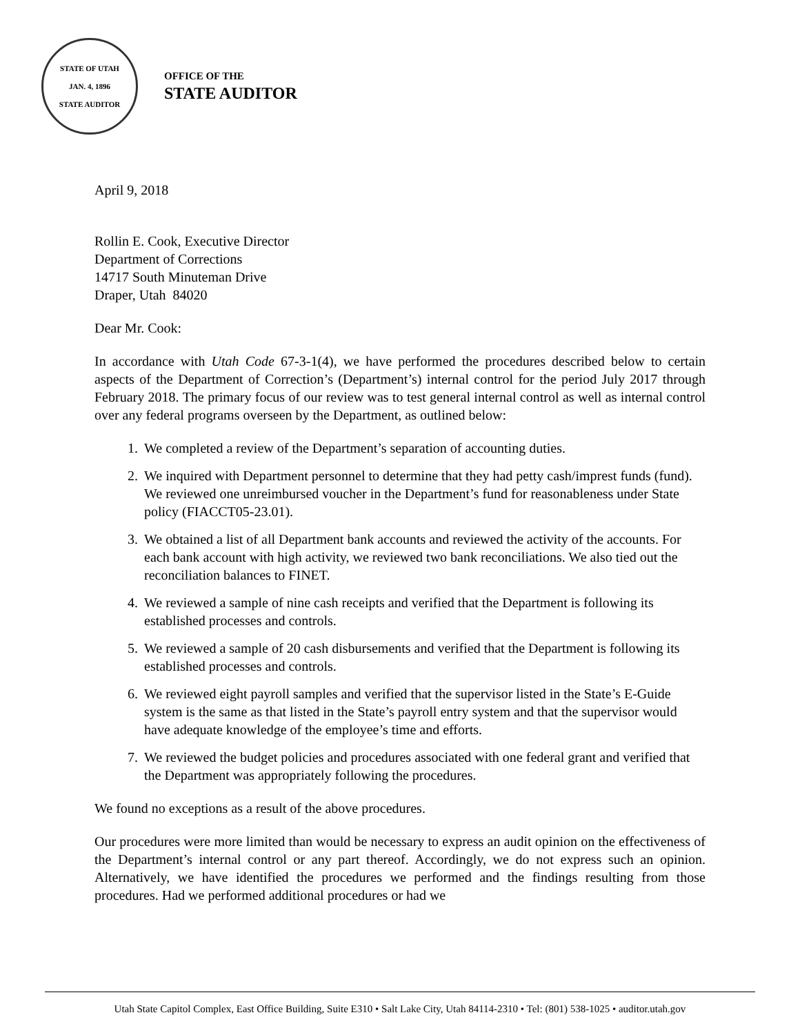STATE OF UTAH
JAN. 4, 1896
STATE AUDITOR
OFFICE OF THE
STATE AUDITOR
April 9, 2018
Rollin E. Cook, Executive Director
Department of Corrections
14717 South Minuteman Drive
Draper, Utah 84020
Dear Mr. Cook:
In accordance with Utah Code 67-3-1(4), we have performed the procedures described below to certain aspects of the Department of Correction’s (Department’s) internal control for the period July 2017 through February 2018. The primary focus of our review was to test general internal control as well as internal control over any federal programs overseen by the Department, as outlined below:
1. We completed a review of the Department’s separation of accounting duties.
2. We inquired with Department personnel to determine that they had petty cash/imprest funds (fund). We reviewed one unreimbursed voucher in the Department’s fund for reasonableness under State policy (FIACCT05-23.01).
3. We obtained a list of all Department bank accounts and reviewed the activity of the accounts. For each bank account with high activity, we reviewed two bank reconciliations. We also tied out the reconciliation balances to FINET.
4. We reviewed a sample of nine cash receipts and verified that the Department is following its established processes and controls.
5. We reviewed a sample of 20 cash disbursements and verified that the Department is following its established processes and controls.
6. We reviewed eight payroll samples and verified that the supervisor listed in the State’s E-Guide system is the same as that listed in the State’s payroll entry system and that the supervisor would have adequate knowledge of the employee’s time and efforts.
7. We reviewed the budget policies and procedures associated with one federal grant and verified that the Department was appropriately following the procedures.
We found no exceptions as a result of the above procedures.
Our procedures were more limited than would be necessary to express an audit opinion on the effectiveness of the Department’s internal control or any part thereof. Accordingly, we do not express such an opinion. Alternatively, we have identified the procedures we performed and the findings resulting from those procedures. Had we performed additional procedures or had we
Utah State Capitol Complex, East Office Building, Suite E310 • Salt Lake City, Utah 84114-2310 • Tel: (801) 538-1025 • auditor.utah.gov